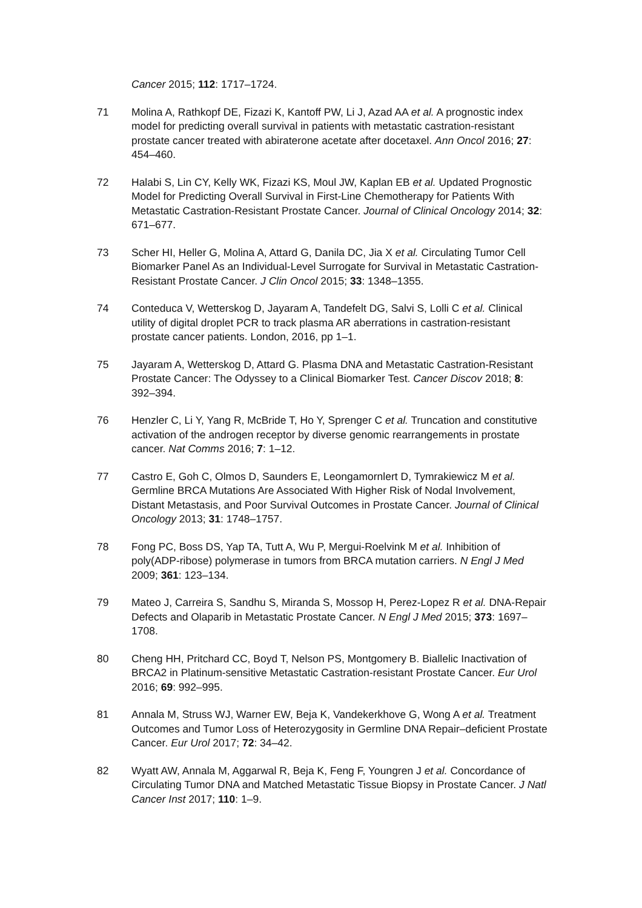Cancer 2015; 112: 1717–1724.
71 Molina A, Rathkopf DE, Fizazi K, Kantoff PW, Li J, Azad AA et al. A prognostic index model for predicting overall survival in patients with metastatic castration-resistant prostate cancer treated with abiraterone acetate after docetaxel. Ann Oncol 2016; 27: 454–460.
72 Halabi S, Lin CY, Kelly WK, Fizazi KS, Moul JW, Kaplan EB et al. Updated Prognostic Model for Predicting Overall Survival in First-Line Chemotherapy for Patients With Metastatic Castration-Resistant Prostate Cancer. Journal of Clinical Oncology 2014; 32: 671–677.
73 Scher HI, Heller G, Molina A, Attard G, Danila DC, Jia X et al. Circulating Tumor Cell Biomarker Panel As an Individual-Level Surrogate for Survival in Metastatic Castration-Resistant Prostate Cancer. J Clin Oncol 2015; 33: 1348–1355.
74 Conteduca V, Wetterskog D, Jayaram A, Tandefelt DG, Salvi S, Lolli C et al. Clinical utility of digital droplet PCR to track plasma AR aberrations in castration-resistant prostate cancer patients. London, 2016, pp 1–1.
75 Jayaram A, Wetterskog D, Attard G. Plasma DNA and Metastatic Castration-Resistant Prostate Cancer: The Odyssey to a Clinical Biomarker Test. Cancer Discov 2018; 8: 392–394.
76 Henzler C, Li Y, Yang R, McBride T, Ho Y, Sprenger C et al. Truncation and constitutive activation of the androgen receptor by diverse genomic rearrangements in prostate cancer. Nat Comms 2016; 7: 1–12.
77 Castro E, Goh C, Olmos D, Saunders E, Leongamornlert D, Tymrakiewicz M et al. Germline BRCA Mutations Are Associated With Higher Risk of Nodal Involvement, Distant Metastasis, and Poor Survival Outcomes in Prostate Cancer. Journal of Clinical Oncology 2013; 31: 1748–1757.
78 Fong PC, Boss DS, Yap TA, Tutt A, Wu P, Mergui-Roelvink M et al. Inhibition of poly(ADP-ribose) polymerase in tumors from BRCA mutation carriers. N Engl J Med 2009; 361: 123–134.
79 Mateo J, Carreira S, Sandhu S, Miranda S, Mossop H, Perez-Lopez R et al. DNA-Repair Defects and Olaparib in Metastatic Prostate Cancer. N Engl J Med 2015; 373: 1697–1708.
80 Cheng HH, Pritchard CC, Boyd T, Nelson PS, Montgomery B. Biallelic Inactivation of BRCA2 in Platinum-sensitive Metastatic Castration-resistant Prostate Cancer. Eur Urol 2016; 69: 992–995.
81 Annala M, Struss WJ, Warner EW, Beja K, Vandekerkhove G, Wong A et al. Treatment Outcomes and Tumor Loss of Heterozygosity in Germline DNA Repair–deficient Prostate Cancer. Eur Urol 2017; 72: 34–42.
82 Wyatt AW, Annala M, Aggarwal R, Beja K, Feng F, Youngren J et al. Concordance of Circulating Tumor DNA and Matched Metastatic Tissue Biopsy in Prostate Cancer. J Natl Cancer Inst 2017; 110: 1–9.